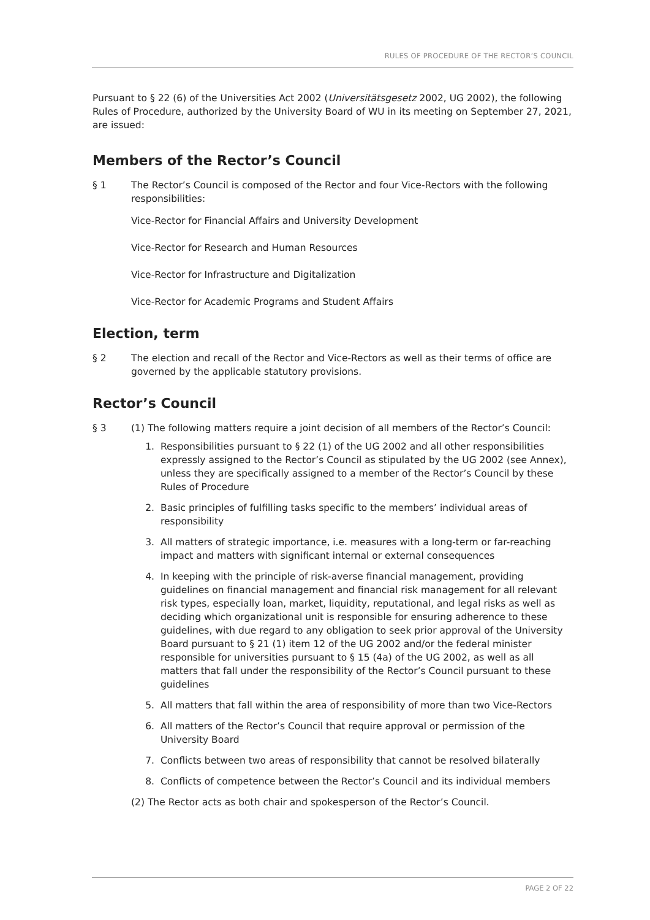RULES OF PROCEDURE OF THE RECTOR’S COUNCIL
Pursuant to § 22 (6) of the Universities Act 2002 (Universitätsgesetz 2002, UG 2002), the following Rules of Procedure, authorized by the University Board of WU in its meeting on September 27, 2021, are issued:
Members of the Rector’s Council
§ 1 The Rector’s Council is composed of the Rector and four Vice-Rectors with the following responsibilities:
Vice-Rector for Financial Affairs and University Development
Vice-Rector for Research and Human Resources
Vice-Rector for Infrastructure and Digitalization
Vice-Rector for Academic Programs and Student Affairs
Election, term
§ 2 The election and recall of the Rector and Vice-Rectors as well as their terms of office are governed by the applicable statutory provisions.
Rector’s Council
§ 3 (1) The following matters require a joint decision of all members of the Rector’s Council:
1. Responsibilities pursuant to § 22 (1) of the UG 2002 and all other responsibilities expressly assigned to the Rector’s Council as stipulated by the UG 2002 (see Annex), unless they are specifically assigned to a member of the Rector’s Council by these Rules of Procedure
2. Basic principles of fulfilling tasks specific to the members’ individual areas of responsibility
3. All matters of strategic importance, i.e. measures with a long-term or far-reaching impact and matters with significant internal or external consequences
4. In keeping with the principle of risk-averse financial management, providing guidelines on financial management and financial risk management for all relevant risk types, especially loan, market, liquidity, reputational, and legal risks as well as deciding which organizational unit is responsible for ensuring adherence to these guidelines, with due regard to any obligation to seek prior approval of the University Board pursuant to § 21 (1) item 12 of the UG 2002 and/or the federal minister responsible for universities pursuant to § 15 (4a) of the UG 2002, as well as all matters that fall under the responsibility of the Rector’s Council pursuant to these guidelines
5. All matters that fall within the area of responsibility of more than two Vice-Rectors
6. All matters of the Rector’s Council that require approval or permission of the University Board
7. Conflicts between two areas of responsibility that cannot be resolved bilaterally
8. Conflicts of competence between the Rector’s Council and its individual members
(2) The Rector acts as both chair and spokesperson of the Rector’s Council.
PAGE 2 OF 22